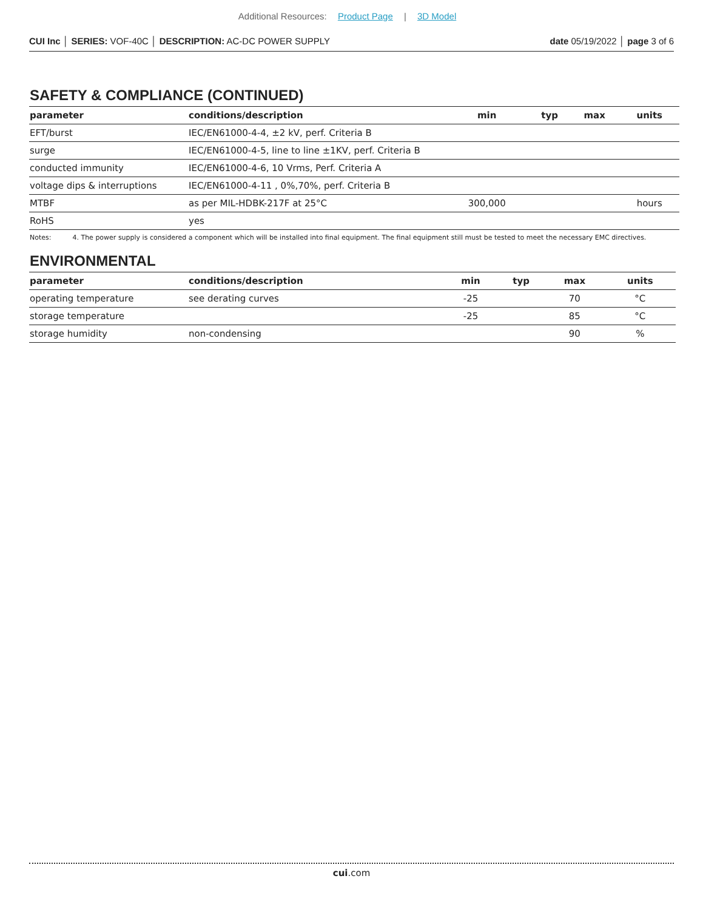Additional Resources: Product Page | 3D Model
CUI Inc │ SERIES: VOF-40C │ DESCRIPTION: AC-DC POWER SUPPLY
date 05/19/2022 │ page 3 of 6
SAFETY & COMPLIANCE (CONTINUED)
| parameter | conditions/description | min | typ | max | units |
| --- | --- | --- | --- | --- | --- |
| EFT/burst | IEC/EN61000-4-4, ±2 kV, perf. Criteria B | | | | |
| surge | IEC/EN61000-4-5, line to line ±1KV, perf. Criteria B | | | | |
| conducted immunity | IEC/EN61000-4-6, 10 Vrms, Perf. Criteria A | | | | |
| voltage dips & interruptions | IEC/EN61000-4-11 , 0%,70%, perf. Criteria B | | | | |
| MTBF | as per MIL-HDBK-217F at 25°C | 300,000 | | | hours |
| RoHS | yes | | | | |
Notes: 4. The power supply is considered a component which will be installed into final equipment. The final equipment still must be tested to meet the necessary EMC directives.
ENVIRONMENTAL
| parameter | conditions/description | min | typ | max | units |
| --- | --- | --- | --- | --- | --- |
| operating temperature | see derating curves | -25 | | 70 | °C |
| storage temperature | | -25 | | 85 | °C |
| storage humidity | non-condensing | | | 90 | % |
cui.com